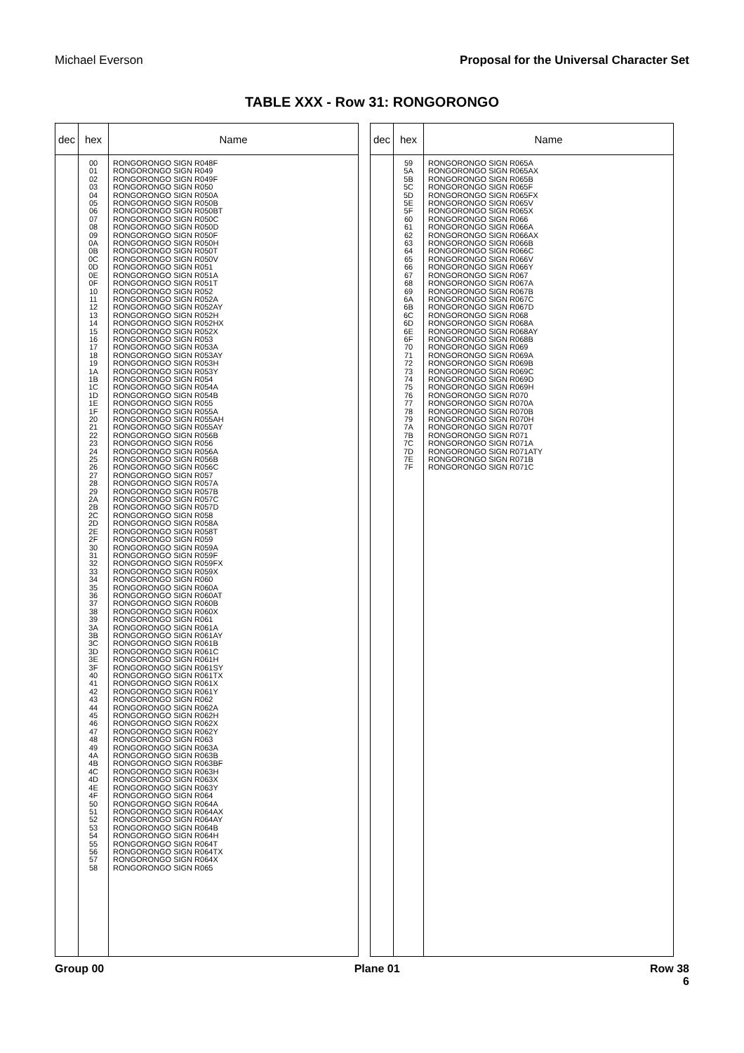Michael Everson Proposal for the Universal Character Set
TABLE XXX - Row 31: RONGORONGO
| dec | hex | Name |
| --- | --- | --- |
| | 00 01 02 03 04 05 06 07 08 09 0A 0B 0C 0D 0E 0F 10 11 12 13 14 15 16 17 18 19 1A 1B 1C 1D 1E 1F 20 21 22 23 24 25 26 27 28 29 2A 2B 2C 2D 2E 2F 30 31 32 33 34 35 36 37 38 39 3A 3B 3C 3D 3E 3F 40 41 42 43 44 45 46 47 48 49 4A 4B 4C 4D 4E 4F 50 51 52 53 54 55 56 57 58 | RONGORONGO SIGN R048F RONGORONGO SIGN R049 RONGORONGO SIGN R049F RONGORONGO SIGN R050 RONGORONGO SIGN R050A RONGORONGO SIGN R050B RONGORONGO SIGN R050BT RONGORONGO SIGN R050C RONGORONGO SIGN R050D RONGORONGO SIGN R050F RONGORONGO SIGN R050H RONGORONGO SIGN R050T RONGORONGO SIGN R050V RONGORONGO SIGN R051 RONGORONGO SIGN R051A RONGORONGO SIGN R051T RONGORONGO SIGN R052 RONGORONGO SIGN R052A RONGORONGO SIGN R052AY RONGORONGO SIGN R052H RONGORONGO SIGN R052HX RONGORONGO SIGN R052X RONGORONGO SIGN R053 RONGORONGO SIGN R053A RONGORONGO SIGN R053AY RONGORONGO SIGN R053H RONGORONGO SIGN R053Y RONGORONGO SIGN R054 RONGORONGO SIGN R054A RONGORONGO SIGN R054B RONGORONGO SIGN R055 RONGORONGO SIGN R055A RONGORONGO SIGN R055AH RONGORONGO SIGN R055AY RONGORONGO SIGN R056B RONGORONGO SIGN R056 RONGORONGO SIGN R056A RONGORONGO SIGN R056B RONGORONGO SIGN R056C RONGORONGO SIGN R057 RONGORONGO SIGN R057A RONGORONGO SIGN R057B RONGORONGO SIGN R057C RONGORONGO SIGN R057D RONGORONGO SIGN R058 RONGORONGO SIGN R058A RONGORONGO SIGN R058T RONGORONGO SIGN R059 RONGORONGO SIGN R059A RONGORONGO SIGN R059F RONGORONGO SIGN R059FX RONGORONGO SIGN R059X RONGORONGO SIGN R060 RONGORONGO SIGN R060A RONGORONGO SIGN R060AT RONGORONGO SIGN R060B RONGORONGO SIGN R060X RONGORONGO SIGN R061 RONGORONGO SIGN R061A RONGORONGO SIGN R061AY RONGORONGO SIGN R061B RONGORONGO SIGN R061C RONGORONGO SIGN R061H RONGORONGO SIGN R061SY RONGORONGO SIGN R061TX RONGORONGO SIGN R061X RONGORONGO SIGN R061Y RONGORONGO SIGN R062 RONGORONGO SIGN R062A RONGORONGO SIGN R062H RONGORONGO SIGN R062X RONGORONGO SIGN R062Y RONGORONGO SIGN R063 RONGORONGO SIGN R063A RONGORONGO SIGN R063B RONGORONGO SIGN R063BF RONGORONGO SIGN R063H RONGORONGO SIGN R063X RONGORONGO SIGN R063Y RONGORONGO SIGN R064 RONGORONGO SIGN R064A RONGORONGO SIGN R064AX RONGORONGO SIGN R064AY RONGORONGO SIGN R064B RONGORONGO SIGN R064H RONGORONGO SIGN R064T RONGORONGO SIGN R064TX RONGORONGO SIGN R064X RONGORONGO SIGN R065 |
| dec | hex | Name |
| --- | --- | --- |
| | 59 5A 5B 5C 5D 5E 5F 60 61 62 63 64 65 66 67 68 69 6A 6B 6C 6D 6E 6F 70 71 72 73 74 75 76 77 78 79 7A 7B 7C 7D 7E 7F | RONGORONGO SIGN R065A RONGORONGO SIGN R065AX RONGORONGO SIGN R065B RONGORONGO SIGN R065F RONGORONGO SIGN R065FX RONGORONGO SIGN R065V RONGORONGO SIGN R065X RONGORONGO SIGN R066 RONGORONGO SIGN R066A RONGORONGO SIGN R066AX RONGORONGO SIGN R066B RONGORONGO SIGN R066C RONGORONGO SIGN R066V RONGORONGO SIGN R066Y RONGORONGO SIGN R067 RONGORONGO SIGN R067A RONGORONGO SIGN R067B RONGORONGO SIGN R067C RONGORONGO SIGN R067D RONGORONGO SIGN R068 RONGORONGO SIGN R068A RONGORONGO SIGN R068AY RONGORONGO SIGN R068B RONGORONGO SIGN R069 RONGORONGO SIGN R069A RONGORONGO SIGN R069B RONGORONGO SIGN R069C RONGORONGO SIGN R069D RONGORONGO SIGN R069H RONGORONGO SIGN R070 RONGORONGO SIGN R070A RONGORONGO SIGN R070B RONGORONGO SIGN R070H RONGORONGO SIGN R070T RONGORONGO SIGN R071 RONGORONGO SIGN R071A RONGORONGO SIGN R071ATY RONGORONGO SIGN R071B RONGORONGO SIGN R071C |
Group 00 Plane 01 Row 38
6